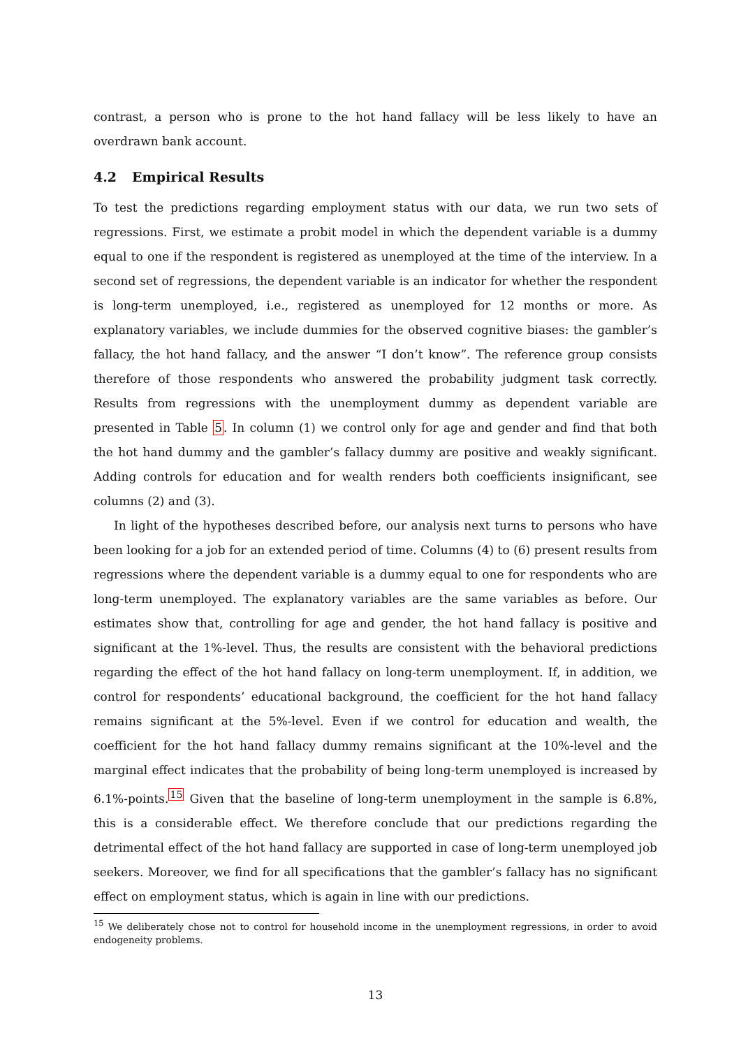contrast, a person who is prone to the hot hand fallacy will be less likely to have an overdrawn bank account.
4.2 Empirical Results
To test the predictions regarding employment status with our data, we run two sets of regressions. First, we estimate a probit model in which the dependent variable is a dummy equal to one if the respondent is registered as unemployed at the time of the interview. In a second set of regressions, the dependent variable is an indicator for whether the respondent is long-term unemployed, i.e., registered as unemployed for 12 months or more. As explanatory variables, we include dummies for the observed cognitive biases: the gambler’s fallacy, the hot hand fallacy, and the answer “I don’t know”. The reference group consists therefore of those respondents who answered the probability judgment task correctly. Results from regressions with the unemployment dummy as dependent variable are presented in Table 5. In column (1) we control only for age and gender and find that both the hot hand dummy and the gambler’s fallacy dummy are positive and weakly significant. Adding controls for education and for wealth renders both coefficients insignificant, see columns (2) and (3).
In light of the hypotheses described before, our analysis next turns to persons who have been looking for a job for an extended period of time. Columns (4) to (6) present results from regressions where the dependent variable is a dummy equal to one for respondents who are long-term unemployed. The explanatory variables are the same variables as before. Our estimates show that, controlling for age and gender, the hot hand fallacy is positive and significant at the 1%-level. Thus, the results are consistent with the behavioral predictions regarding the effect of the hot hand fallacy on long-term unemployment. If, in addition, we control for respondents’ educational background, the coefficient for the hot hand fallacy remains significant at the 5%-level. Even if we control for education and wealth, the coefficient for the hot hand fallacy dummy remains significant at the 10%-level and the marginal effect indicates that the probability of being long-term unemployed is increased by 6.1%-points.<sup>15</sup> Given that the baseline of long-term unemployment in the sample is 6.8%, this is a considerable effect. We therefore conclude that our predictions regarding the detrimental effect of the hot hand fallacy are supported in case of long-term unemployed job seekers. Moreover, we find for all specifications that the gambler’s fallacy has no significant effect on employment status, which is again in line with our predictions.
<sup>15</sup> We deliberately chose not to control for household income in the unemployment regressions, in order to avoid endogeneity problems.
13